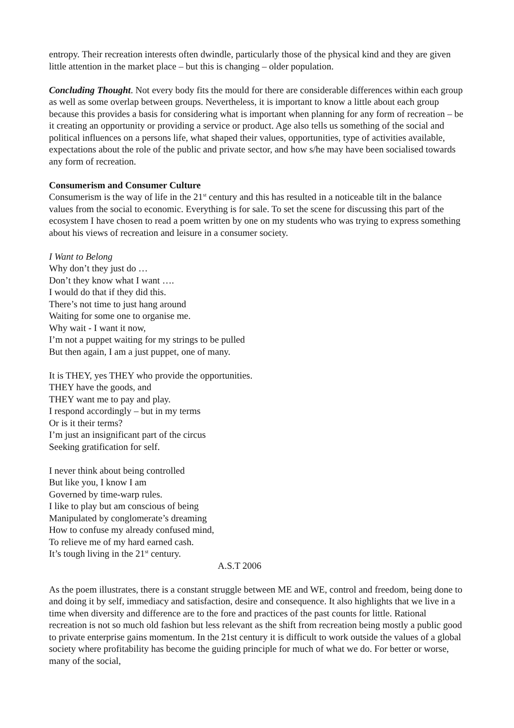entropy. Their recreation interests often dwindle, particularly those of the physical kind and they are given little attention in the market place – but this is changing – older population.
Concluding Thought. Not every body fits the mould for there are considerable differences within each group as well as some overlap between groups. Nevertheless, it is important to know a little about each group because this provides a basis for considering what is important when planning for any form of recreation – be it creating an opportunity or providing a service or product. Age also tells us something of the social and political influences on a persons life, what shaped their values, opportunities, type of activities available, expectations about the role of the public and private sector, and how s/he may have been socialised towards any form of recreation.
Consumerism and Consumer Culture
Consumerism is the way of life in the 21<sup>st</sup> century and this has resulted in a noticeable tilt in the balance values from the social to economic. Everything is for sale. To set the scene for discussing this part of the ecosystem I have chosen to read a poem written by one on my students who was trying to express something about his views of recreation and leisure in a consumer society.
I Want to Belong
Why don’t they just do …
Don’t they know what I want ….
I would do that if they did this.
There’s not time to just hang around
Waiting for some one to organise me.
Why wait - I want it now,
I’m not a puppet waiting for my strings to be pulled
But then again, I am a just puppet, one of many.
It is THEY, yes THEY who provide the opportunities.
THEY have the goods, and
THEY want me to pay and play.
I respond accordingly – but in my terms
Or is it their terms?
I’m just an insignificant part of the circus
Seeking gratification for self.
I never think about being controlled
But like you, I know I am
Governed by time-warp rules.
I like to play but am conscious of being
Manipulated by conglomerate’s dreaming
How to confuse my already confused mind,
To relieve me of my hard earned cash.
It’s tough living in the 21<sup>st</sup> century.
A.S.T 2006
As the poem illustrates, there is a constant struggle between ME and WE, control and freedom, being done to and doing it by self, immediacy and satisfaction, desire and consequence. It also highlights that we live in a time when diversity and difference are to the fore and practices of the past counts for little. Rational recreation is not so much old fashion but less relevant as the shift from recreation being mostly a public good to private enterprise gains momentum. In the 21st century it is difficult to work outside the values of a global society where profitability has become the guiding principle for much of what we do. For better or worse, many of the social,